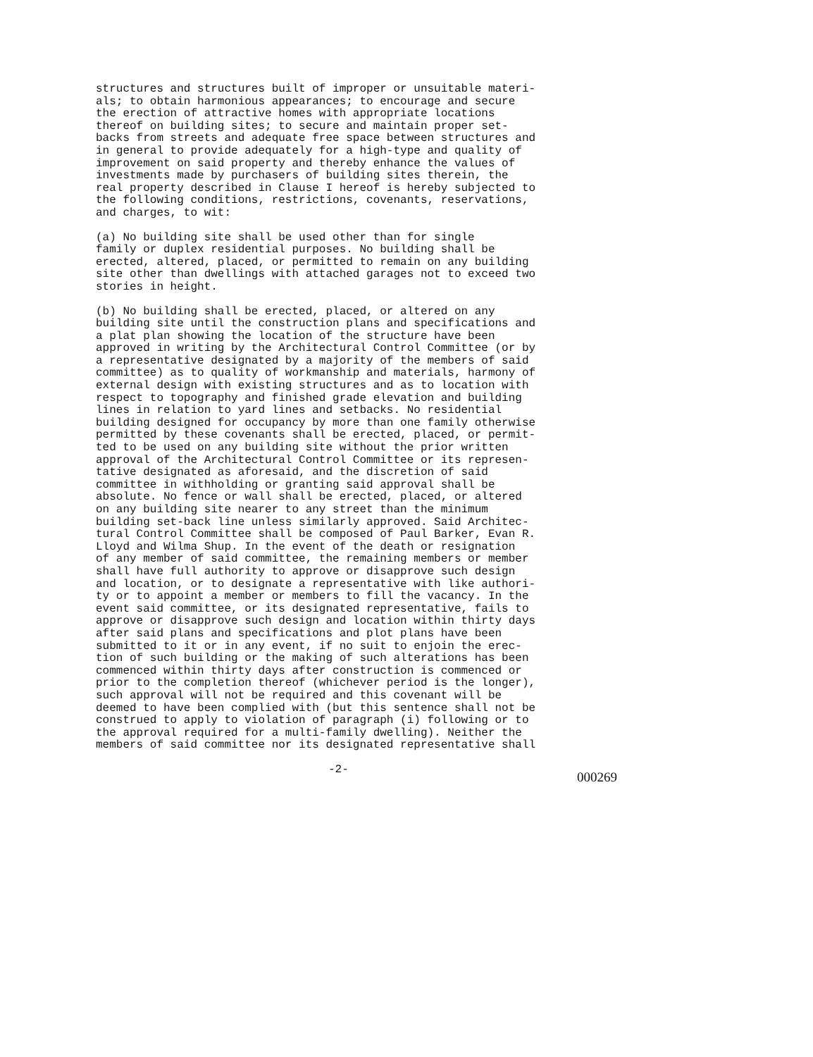structures and structures built of improper or unsuitable materi- als; to obtain harmonious appearances; to encourage and secure the erection of attractive homes with appropriate locations thereof on building sites; to secure and maintain proper set- backs from streets and adequate free space between structures and in general to provide adequately for a high-type and quality of improvement on said property and thereby enhance the values of investments made by purchasers of building sites therein, the real property described in Clause I hereof is hereby subjected to the following conditions, restrictions, covenants, reservations, and charges, to wit:
(a) No building site shall be used other than for single family or duplex residential purposes. No building shall be erected, altered, placed, or permitted to remain on any building site other than dwellings with attached garages not to exceed two stories in height.
(b) No building shall be erected, placed, or altered on any building site until the construction plans and specifications and a plat plan showing the location of the structure have been approved in writing by the Architectural Control Committee (or by a representative designated by a majority of the members of said committee) as to quality of workmanship and materials, harmony of external design with existing structures and as to location with respect to topography and finished grade elevation and building lines in relation to yard lines and setbacks. No residential building designed for occupancy by more than one family otherwise permitted by these covenants shall be erected, placed, or permit- ted to be used on any building site without the prior written approval of the Architectural Control Committee or its represen- tative designated as aforesaid, and the discretion of said committee in withholding or granting said approval shall be absolute. No fence or wall shall be erected, placed, or altered on any building site nearer to any street than the minimum building set-back line unless similarly approved. Said Architec- tural Control Committee shall be composed of Paul Barker, Evan R. Lloyd and Wilma Shup. In the event of the death or resignation of any member of said committee, the remaining members or member shall have full authority to approve or disapprove such design and location, or to designate a representative with like authori- ty or to appoint a member or members to fill the vacancy. In the event said committee, or its designated representative, fails to approve or disapprove such design and location within thirty days after said plans and specifications and plot plans have been submitted to it or in any event, if no suit to enjoin the erec- tion of such building or the making of such alterations has been commenced within thirty days after construction is commenced or prior to the completion thereof (whichever period is the longer), such approval will not be required and this covenant will be deemed to have been complied with (but this sentence shall not be construed to apply to violation of paragraph (i) following or to the approval required for a multi-family dwelling). Neither the members of said committee nor its designated representative shall
-2- 000269